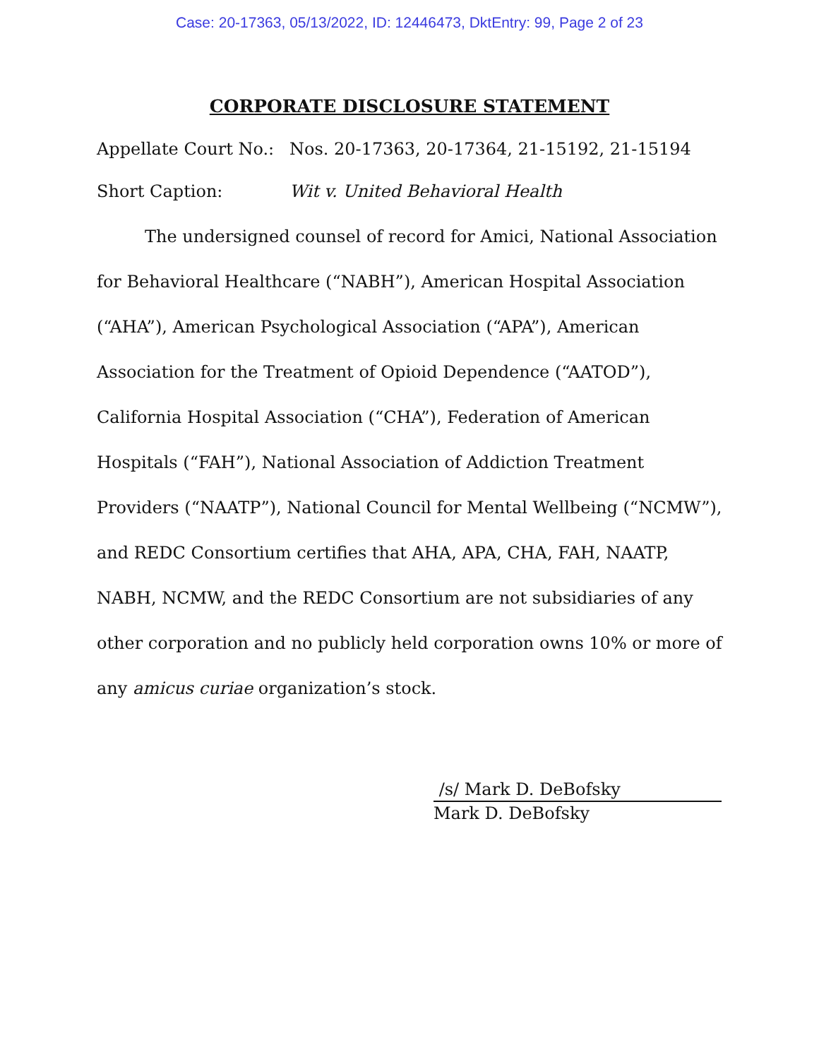Case: 20-17363, 05/13/2022, ID: 12446473, DktEntry: 99, Page 2 of 23
CORPORATE DISCLOSURE STATEMENT
Appellate Court No.: Nos. 20-17363, 20-17364, 21-15192, 21-15194
Short Caption: Wit v. United Behavioral Health
The undersigned counsel of record for Amici, National Association for Behavioral Healthcare (“NABH”), American Hospital Association (“AHA”), American Psychological Association (“APA”), American Association for the Treatment of Opioid Dependence (“AATOD”), California Hospital Association (“CHA”), Federation of American Hospitals (“FAH”), National Association of Addiction Treatment Providers (“NAATP”), National Council for Mental Wellbeing (“NCMW”), and REDC Consortium certifies that AHA, APA, CHA, FAH, NAATP, NABH, NCMW, and the REDC Consortium are not subsidiaries of any other corporation and no publicly held corporation owns 10% or more of any amicus curiae organization’s stock.
/s/ Mark D. DeBofsky
Mark D. DeBofsky